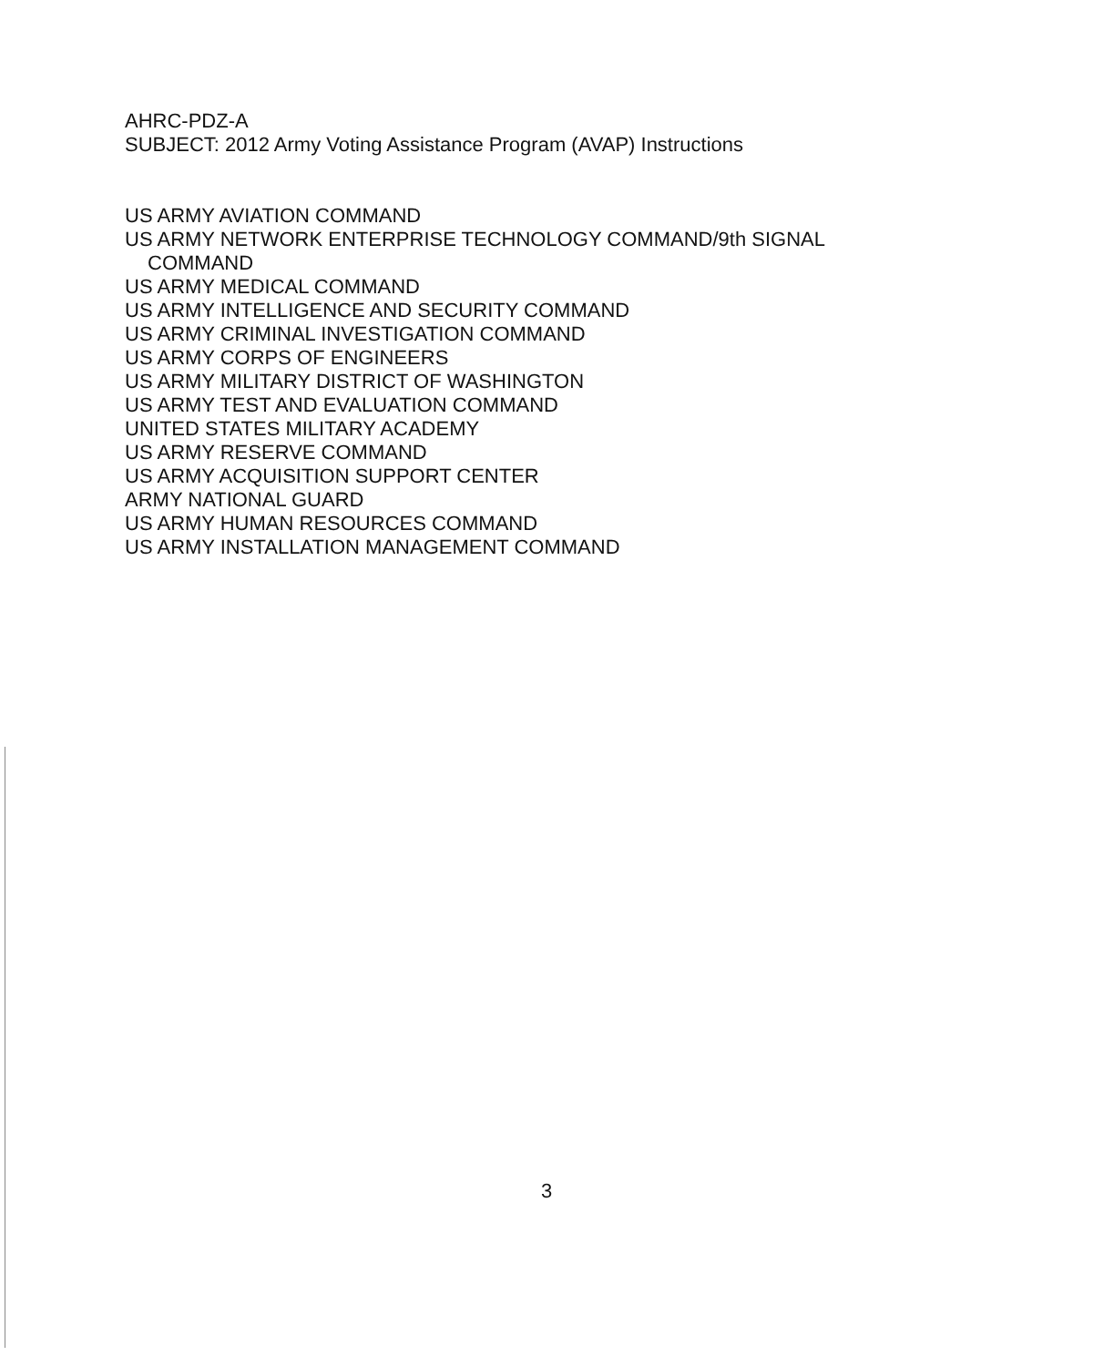AHRC-PDZ-A
SUBJECT: 2012 Army Voting Assistance Program (AVAP) Instructions
US ARMY AVIATION COMMAND
US ARMY NETWORK ENTERPRISE TECHNOLOGY COMMAND/9th SIGNAL
COMMAND
US ARMY MEDICAL COMMAND
US ARMY INTELLIGENCE AND SECURITY COMMAND
US ARMY CRIMINAL INVESTIGATION COMMAND
US ARMY CORPS OF ENGINEERS
US ARMY MILITARY DISTRICT OF WASHINGTON
US ARMY TEST AND EVALUATION COMMAND
UNITED STATES MILITARY ACADEMY
US ARMY RESERVE COMMAND
US ARMY ACQUISITION SUPPORT CENTER
ARMY NATIONAL GUARD
US ARMY HUMAN RESOURCES COMMAND
US ARMY INSTALLATION MANAGEMENT COMMAND
3